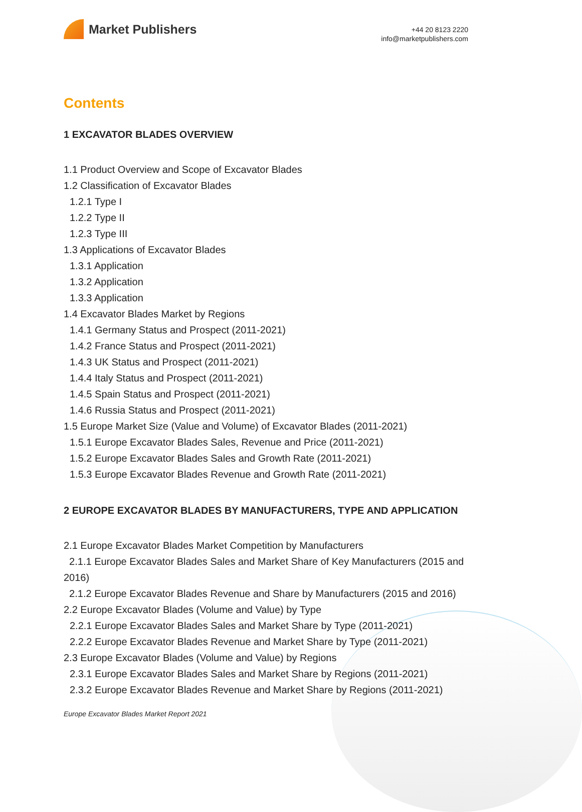Market Publishers
+44 20 8123 2220
info@marketpublishers.com
Contents
1 EXCAVATOR BLADES OVERVIEW
1.1 Product Overview and Scope of Excavator Blades
1.2 Classification of Excavator Blades
1.2.1 Type I
1.2.2 Type II
1.2.3 Type III
1.3 Applications of Excavator Blades
1.3.1 Application
1.3.2 Application
1.3.3 Application
1.4 Excavator Blades Market by Regions
1.4.1 Germany Status and Prospect (2011-2021)
1.4.2 France Status and Prospect (2011-2021)
1.4.3 UK Status and Prospect (2011-2021)
1.4.4 Italy Status and Prospect (2011-2021)
1.4.5 Spain Status and Prospect (2011-2021)
1.4.6 Russia Status and Prospect (2011-2021)
1.5 Europe Market Size (Value and Volume) of Excavator Blades (2011-2021)
1.5.1 Europe Excavator Blades Sales, Revenue and Price (2011-2021)
1.5.2 Europe Excavator Blades Sales and Growth Rate (2011-2021)
1.5.3 Europe Excavator Blades Revenue and Growth Rate (2011-2021)
2 EUROPE EXCAVATOR BLADES BY MANUFACTURERS, TYPE AND APPLICATION
2.1 Europe Excavator Blades Market Competition by Manufacturers
2.1.1 Europe Excavator Blades Sales and Market Share of Key Manufacturers (2015 and 2016)
2.1.2 Europe Excavator Blades Revenue and Share by Manufacturers (2015 and 2016)
2.2 Europe Excavator Blades (Volume and Value) by Type
2.2.1 Europe Excavator Blades Sales and Market Share by Type (2011-2021)
2.2.2 Europe Excavator Blades Revenue and Market Share by Type (2011-2021)
2.3 Europe Excavator Blades (Volume and Value) by Regions
2.3.1 Europe Excavator Blades Sales and Market Share by Regions (2011-2021)
2.3.2 Europe Excavator Blades Revenue and Market Share by Regions (2011-2021)
Europe Excavator Blades Market Report 2021